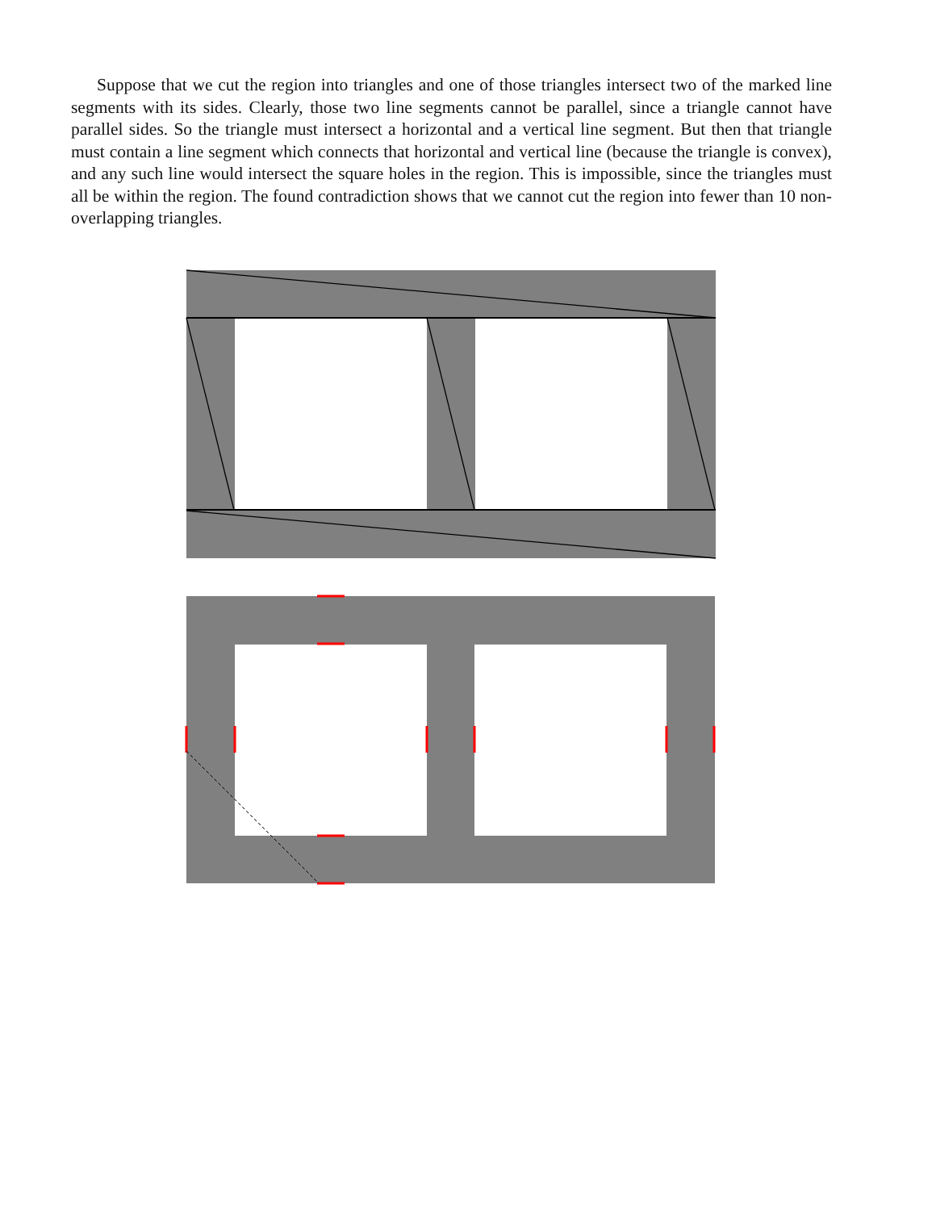Suppose that we cut the region into triangles and one of those triangles intersect two of the marked line segments with its sides. Clearly, those two line segments cannot be parallel, since a triangle cannot have parallel sides. So the triangle must intersect a horizontal and a vertical line segment. But then that triangle must contain a line segment which connects that horizontal and vertical line (because the triangle is convex), and any such line would intersect the square holes in the region. This is impossible, since the triangles must all be within the region. The found contradiction shows that we cannot cut the region into fewer than 10 non-overlapping triangles.